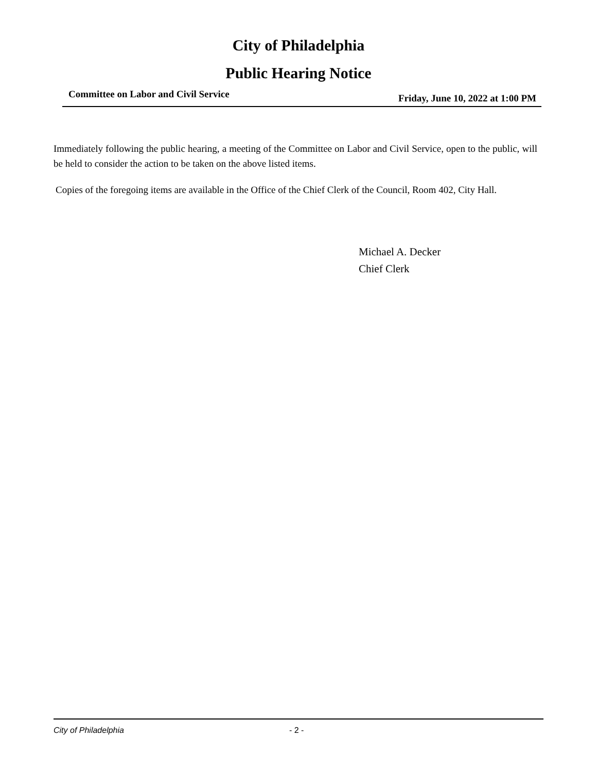City of Philadelphia
Public Hearing Notice
Committee on Labor and Civil Service Friday, June 10, 2022 at 1:00 PM
Immediately following the public hearing, a meeting of the Committee on Labor and Civil Service, open to the public, will be held to consider the action to be taken on the above listed items.
Copies of the foregoing items are available in the Office of the Chief Clerk of the Council, Room 402, City Hall.
Michael A. Decker
Chief Clerk
City of Philadelphia - 2 -